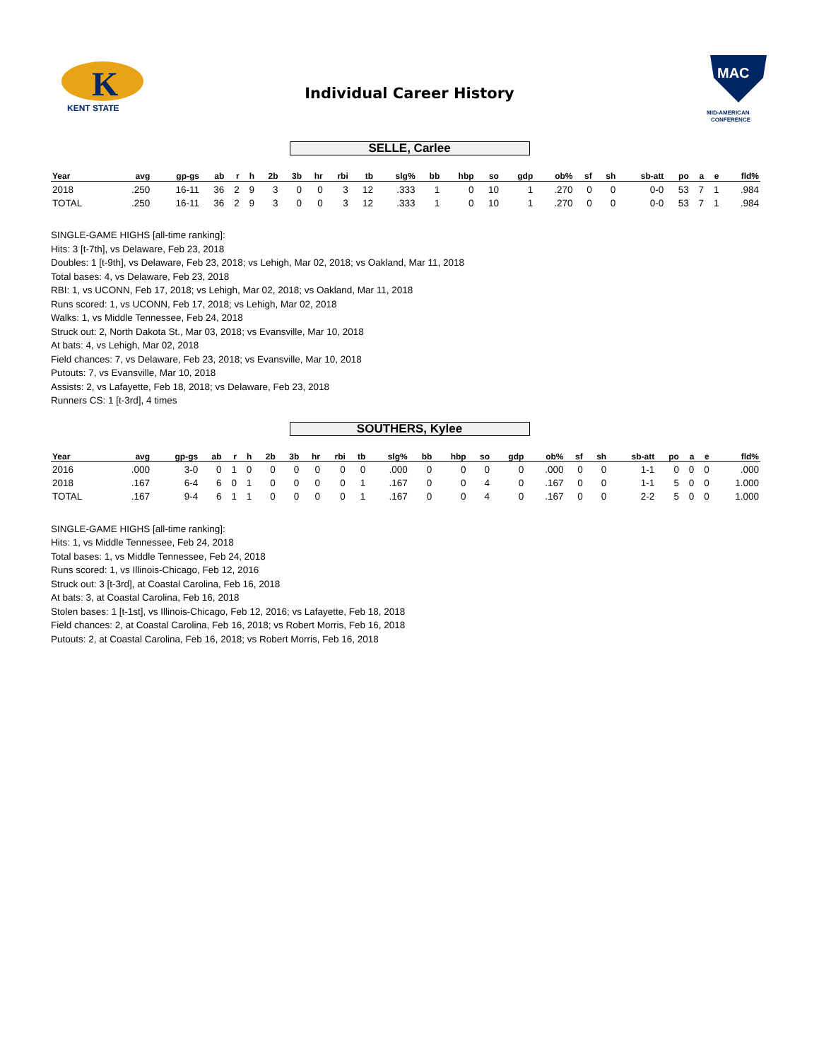K
KENT STATE
Individual Career History
MAC
MID-AMERICAN
CONFERENCE
SELLE, Carlee
| Year | avg | gp-gs | ab | r | h | 2b | 3b | hr | rbi | tb | slg% | bb | hbp | so | gdp | ob% | sf | sh | sb-att | po | a | e | fld% |
| --- | --- | --- | --- | --- | --- | --- | --- | --- | --- | --- | --- | --- | --- | --- | --- | --- | --- | --- | --- | --- | --- | --- | --- |
| 2018 | .250 | 16-11 | 36 | 2 | 9 | 3 | 0 | 0 | 3 | 12 | .333 | 1 | 0 | 10 | 1 | .270 | 0 | 0 | 0-0 | 53 | 7 | 1 | .984 |
| TOTAL | .250 | 16-11 | 36 | 2 | 9 | 3 | 0 | 0 | 3 | 12 | .333 | 1 | 0 | 10 | 1 | .270 | 0 | 0 | 0-0 | 53 | 7 | 1 | .984 |
SINGLE-GAME HIGHS [all-time ranking]:
Hits: 3 [t-7th], vs Delaware, Feb 23, 2018
Doubles: 1 [t-9th], vs Delaware, Feb 23, 2018; vs Lehigh, Mar 02, 2018; vs Oakland, Mar 11, 2018
Total bases: 4, vs Delaware, Feb 23, 2018
RBI: 1, vs UCONN, Feb 17, 2018; vs Lehigh, Mar 02, 2018; vs Oakland, Mar 11, 2018
Runs scored: 1, vs UCONN, Feb 17, 2018; vs Lehigh, Mar 02, 2018
Walks: 1, vs Middle Tennessee, Feb 24, 2018
Struck out: 2, North Dakota St., Mar 03, 2018; vs Evansville, Mar 10, 2018
At bats: 4, vs Lehigh, Mar 02, 2018
Field chances: 7, vs Delaware, Feb 23, 2018; vs Evansville, Mar 10, 2018
Putouts: 7, vs Evansville, Mar 10, 2018
Assists: 2, vs Lafayette, Feb 18, 2018; vs Delaware, Feb 23, 2018
Runners CS: 1 [t-3rd], 4 times
SOUTHERS, Kylee
| Year | avg | gp-gs | ab | r | h | 2b | 3b | hr | rbi | tb | slg% | bb | hbp | so | gdp | ob% | sf | sh | sb-att | po | a | e | fld% |
| --- | --- | --- | --- | --- | --- | --- | --- | --- | --- | --- | --- | --- | --- | --- | --- | --- | --- | --- | --- | --- | --- | --- | --- |
| 2016 | .000 | 3-0 | 0 | 1 | 0 | 0 | 0 | 0 | 0 | 0 | .000 | 0 | 0 | 0 | 0 | .000 | 0 | 0 | 1-1 | 0 | 0 | 0 | .000 |
| 2018 | .167 | 6-4 | 6 | 0 | 1 | 0 | 0 | 0 | 0 | 1 | .167 | 0 | 0 | 4 | 0 | .167 | 0 | 0 | 1-1 | 5 | 0 | 0 | 1.000 |
| TOTAL | .167 | 9-4 | 6 | 1 | 1 | 0 | 0 | 0 | 0 | 1 | .167 | 0 | 0 | 4 | 0 | .167 | 0 | 0 | 2-2 | 5 | 0 | 0 | 1.000 |
SINGLE-GAME HIGHS [all-time ranking]:
Hits: 1, vs Middle Tennessee, Feb 24, 2018
Total bases: 1, vs Middle Tennessee, Feb 24, 2018
Runs scored: 1, vs Illinois-Chicago, Feb 12, 2016
Struck out: 3 [t-3rd], at Coastal Carolina, Feb 16, 2018
At bats: 3, at Coastal Carolina, Feb 16, 2018
Stolen bases: 1 [t-1st], vs Illinois-Chicago, Feb 12, 2016; vs Lafayette, Feb 18, 2018
Field chances: 2, at Coastal Carolina, Feb 16, 2018; vs Robert Morris, Feb 16, 2018
Putouts: 2, at Coastal Carolina, Feb 16, 2018; vs Robert Morris, Feb 16, 2018